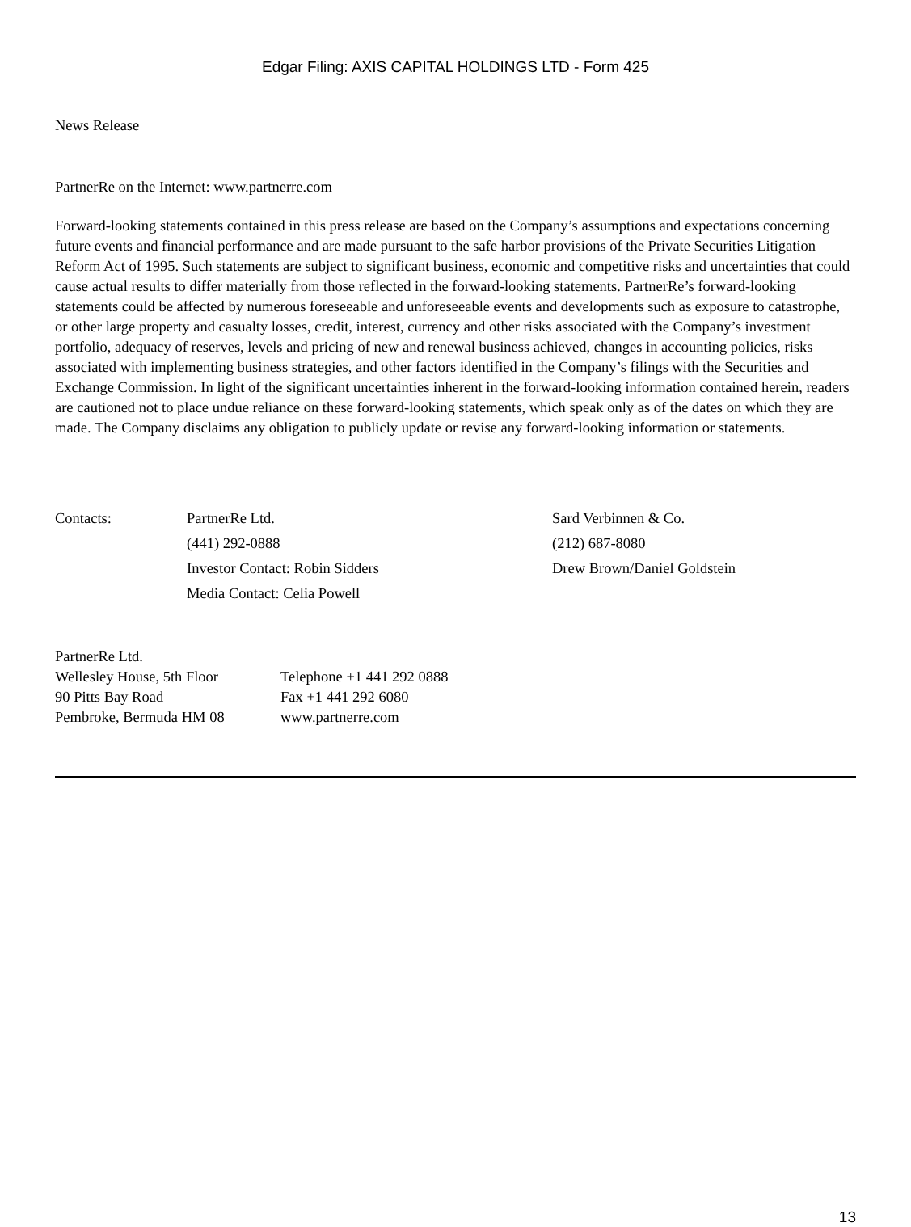Edgar Filing: AXIS CAPITAL HOLDINGS LTD - Form 425
News Release
PartnerRe on the Internet: www.partnerre.com
Forward-looking statements contained in this press release are based on the Company’s assumptions and expectations concerning future events and financial performance and are made pursuant to the safe harbor provisions of the Private Securities Litigation Reform Act of 1995. Such statements are subject to significant business, economic and competitive risks and uncertainties that could cause actual results to differ materially from those reflected in the forward-looking statements. PartnerRe’s forward-looking statements could be affected by numerous foreseeable and unforeseeable events and developments such as exposure to catastrophe, or other large property and casualty losses, credit, interest, currency and other risks associated with the Company’s investment portfolio, adequacy of reserves, levels and pricing of new and renewal business achieved, changes in accounting policies, risks associated with implementing business strategies, and other factors identified in the Company’s filings with the Securities and Exchange Commission. In light of the significant uncertainties inherent in the forward-looking information contained herein, readers are cautioned not to place undue reliance on these forward-looking statements, which speak only as of the dates on which they are made. The Company disclaims any obligation to publicly update or revise any forward-looking information or statements.
| Contacts: | PartnerRe Ltd. | Sard Verbinnen & Co. |
| | (441) 292-0888 | (212) 687-8080 |
| | Investor Contact: Robin Sidders | Drew Brown/Daniel Goldstein |
| | Media Contact: Celia Powell | |
| PartnerRe Ltd. | |
| Wellesley House, 5th Floor | Telephone +1 441 292 0888 |
| 90 Pitts Bay Road | Fax +1 441 292 6080 |
| Pembroke, Bermuda HM 08 | www.partnerre.com |
13